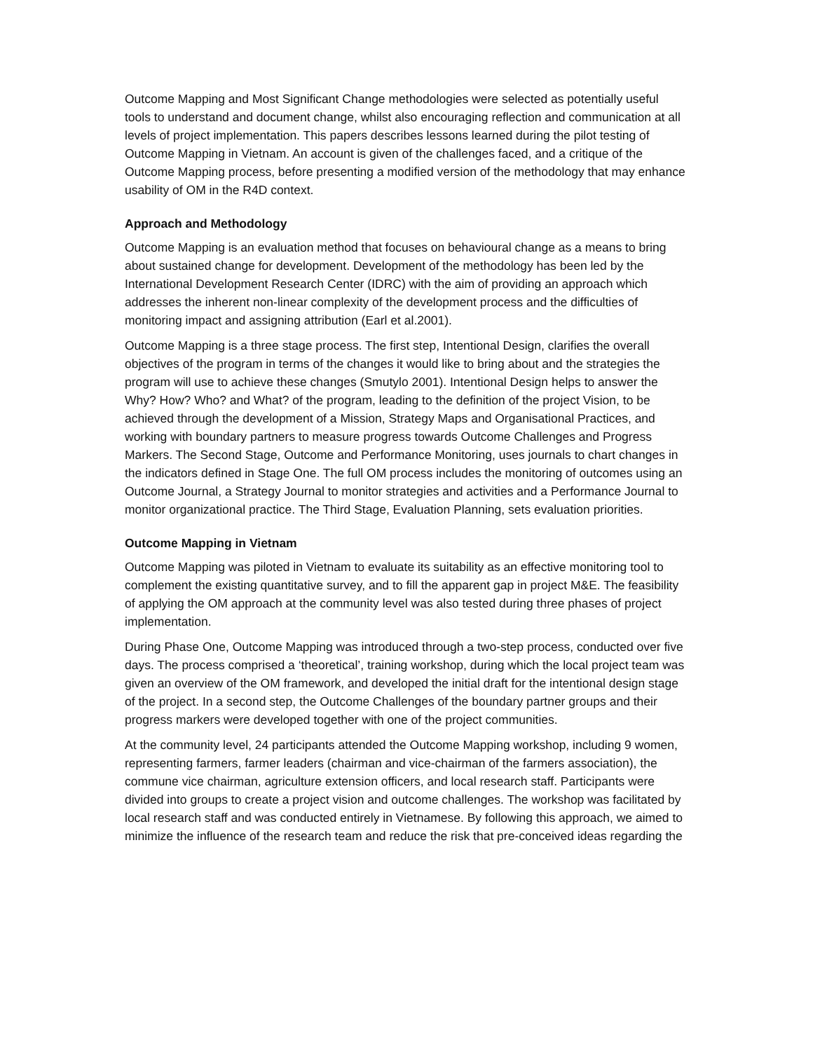Outcome Mapping and Most Significant Change methodologies were selected as potentially useful tools to understand and document change, whilst also encouraging reflection and communication at all levels of project implementation. This papers describes lessons learned during the pilot testing of Outcome Mapping in Vietnam. An account is given of the challenges faced, and a critique of the Outcome Mapping process, before presenting a modified version of the methodology that may enhance usability of OM in the R4D context.
Approach and Methodology
Outcome Mapping is an evaluation method that focuses on behavioural change as a means to bring about sustained change for development. Development of the methodology has been led by the International Development Research Center (IDRC) with the aim of providing an approach which addresses the inherent non-linear complexity of the development process and the difficulties of monitoring impact and assigning attribution (Earl et al.2001).
Outcome Mapping is a three stage process. The first step, Intentional Design, clarifies the overall objectives of the program in terms of the changes it would like to bring about and the strategies the program will use to achieve these changes (Smutylo 2001). Intentional Design helps to answer the Why? How? Who? and What? of the program, leading to the definition of the project Vision, to be achieved through the development of a Mission, Strategy Maps and Organisational Practices, and working with boundary partners to measure progress towards Outcome Challenges and Progress Markers. The Second Stage, Outcome and Performance Monitoring, uses journals to chart changes in the indicators defined in Stage One. The full OM process includes the monitoring of outcomes using an Outcome Journal, a Strategy Journal to monitor strategies and activities and a Performance Journal to monitor organizational practice. The Third Stage, Evaluation Planning, sets evaluation priorities.
Outcome Mapping in Vietnam
Outcome Mapping was piloted in Vietnam to evaluate its suitability as an effective monitoring tool to complement the existing quantitative survey, and to fill the apparent gap in project M&E. The feasibility of applying the OM approach at the community level was also tested during three phases of project implementation.
During Phase One, Outcome Mapping was introduced through a two-step process, conducted over five days. The process comprised a ‘theoretical’, training workshop, during which the local project team was given an overview of the OM framework, and developed the initial draft for the intentional design stage of the project. In a second step, the Outcome Challenges of the boundary partner groups and their progress markers were developed together with one of the project communities.
At the community level, 24 participants attended the Outcome Mapping workshop, including 9 women, representing farmers, farmer leaders (chairman and vice-chairman of the farmers association), the commune vice chairman, agriculture extension officers, and local research staff. Participants were divided into groups to create a project vision and outcome challenges. The workshop was facilitated by local research staff and was conducted entirely in Vietnamese. By following this approach, we aimed to minimize the influence of the research team and reduce the risk that pre-conceived ideas regarding the